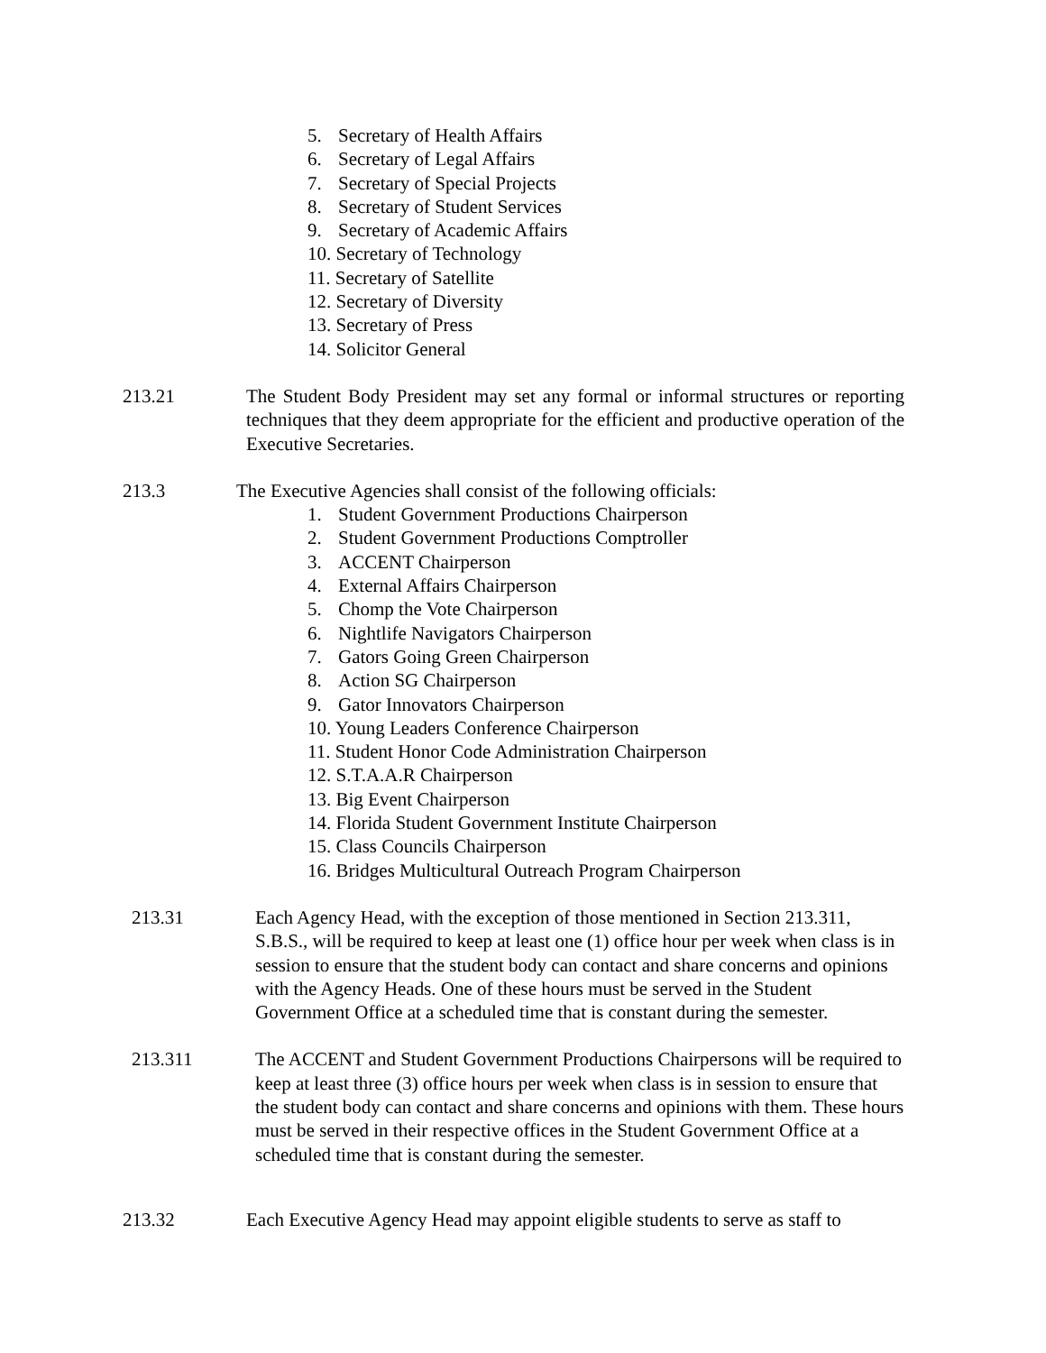5. Secretary of Health Affairs
6. Secretary of Legal Affairs
7. Secretary of Special Projects
8. Secretary of Student Services
9. Secretary of Academic Affairs
10. Secretary of Technology
11. Secretary of Satellite
12. Secretary of Diversity
13. Secretary of Press
14. Solicitor General
213.21 The Student Body President may set any formal or informal structures or reporting techniques that they deem appropriate for the efficient and productive operation of the Executive Secretaries.
213.3 The Executive Agencies shall consist of the following officials:
1. Student Government Productions Chairperson
2. Student Government Productions Comptroller
3. ACCENT Chairperson
4. External Affairs Chairperson
5. Chomp the Vote Chairperson
6. Nightlife Navigators Chairperson
7. Gators Going Green Chairperson
8. Action SG Chairperson
9. Gator Innovators Chairperson
10. Young Leaders Conference Chairperson
11. Student Honor Code Administration Chairperson
12. S.T.A.A.R Chairperson
13. Big Event Chairperson
14. Florida Student Government Institute Chairperson
15. Class Councils Chairperson
16. Bridges Multicultural Outreach Program Chairperson
213.31 Each Agency Head, with the exception of those mentioned in Section 213.311, S.B.S., will be required to keep at least one (1) office hour per week when class is in session to ensure that the student body can contact and share concerns and opinions with the Agency Heads. One of these hours must be served in the Student Government Office at a scheduled time that is constant during the semester.
213.311 The ACCENT and Student Government Productions Chairpersons will be required to keep at least three (3) office hours per week when class is in session to ensure that the student body can contact and share concerns and opinions with them. These hours must be served in their respective offices in the Student Government Office at a scheduled time that is constant during the semester.
213.32 Each Executive Agency Head may appoint eligible students to serve as staff to